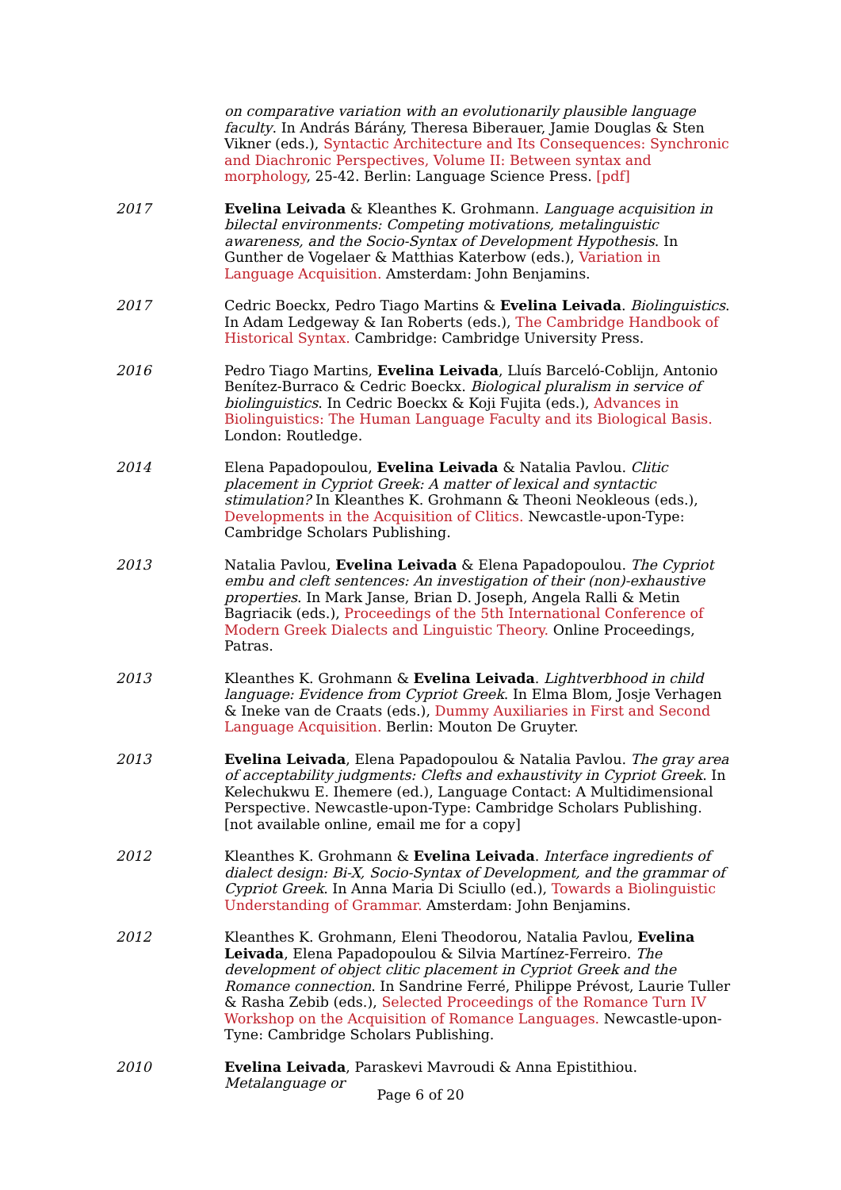on comparative variation with an evolutionarily plausible language faculty. In András Bárány, Theresa Biberauer, Jamie Douglas & Sten Vikner (eds.), Syntactic Architecture and Its Consequences: Synchronic and Diachronic Perspectives, Volume II: Between syntax and morphology, 25-42. Berlin: Language Science Press. [pdf]
2017 Evelina Leivada & Kleanthes K. Grohmann. Language acquisition in bilectal environments: Competing motivations, metalinguistic awareness, and the Socio-Syntax of Development Hypothesis. In Gunther de Vogelaer & Matthias Katerbow (eds.), Variation in Language Acquisition. Amsterdam: John Benjamins.
2017 Cedric Boeckx, Pedro Tiago Martins & Evelina Leivada. Biolinguistics. In Adam Ledgeway & Ian Roberts (eds.), The Cambridge Handbook of Historical Syntax. Cambridge: Cambridge University Press.
2016 Pedro Tiago Martins, Evelina Leivada, Lluís Barceló-Coblijn, Antonio Benítez-Burraco & Cedric Boeckx. Biological pluralism in service of biolinguistics. In Cedric Boeckx & Koji Fujita (eds.), Advances in Biolinguistics: The Human Language Faculty and its Biological Basis. London: Routledge.
2014 Elena Papadopoulou, Evelina Leivada & Natalia Pavlou. Clitic placement in Cypriot Greek: A matter of lexical and syntactic stimulation? In Kleanthes K. Grohmann & Theoni Neokleous (eds.), Developments in the Acquisition of Clitics. Newcastle-upon-Type: Cambridge Scholars Publishing.
2013 Natalia Pavlou, Evelina Leivada & Elena Papadopoulou. The Cypriot embu and cleft sentences: An investigation of their (non)-exhaustive properties. In Mark Janse, Brian D. Joseph, Angela Ralli & Metin Bagriacik (eds.), Proceedings of the 5th International Conference of Modern Greek Dialects and Linguistic Theory. Online Proceedings, Patras.
2013 Kleanthes K. Grohmann & Evelina Leivada. Lightverbhood in child language: Evidence from Cypriot Greek. In Elma Blom, Josje Verhagen & Ineke van de Craats (eds.), Dummy Auxiliaries in First and Second Language Acquisition. Berlin: Mouton De Gruyter.
2013 Evelina Leivada, Elena Papadopoulou & Natalia Pavlou. The gray area of acceptability judgments: Clefts and exhaustivity in Cypriot Greek. In Kelechukwu E. Ihemere (ed.), Language Contact: A Multidimensional Perspective. Newcastle-upon-Type: Cambridge Scholars Publishing. [not available online, email me for a copy]
2012 Kleanthes K. Grohmann & Evelina Leivada. Interface ingredients of dialect design: Bi-X, Socio-Syntax of Development, and the grammar of Cypriot Greek. In Anna Maria Di Sciullo (ed.), Towards a Biolinguistic Understanding of Grammar. Amsterdam: John Benjamins.
2012 Kleanthes K. Grohmann, Eleni Theodorou, Natalia Pavlou, Evelina Leivada, Elena Papadopoulou & Silvia Martínez-Ferreiro. The development of object clitic placement in Cypriot Greek and the Romance connection. In Sandrine Ferré, Philippe Prévost, Laurie Tuller & Rasha Zebib (eds.), Selected Proceedings of the Romance Turn IV Workshop on the Acquisition of Romance Languages. Newcastle-upon-Tyne: Cambridge Scholars Publishing.
2010 Evelina Leivada, Paraskevi Mavroudi & Anna Epistithiou. Metalanguage or
Page 6 of 20